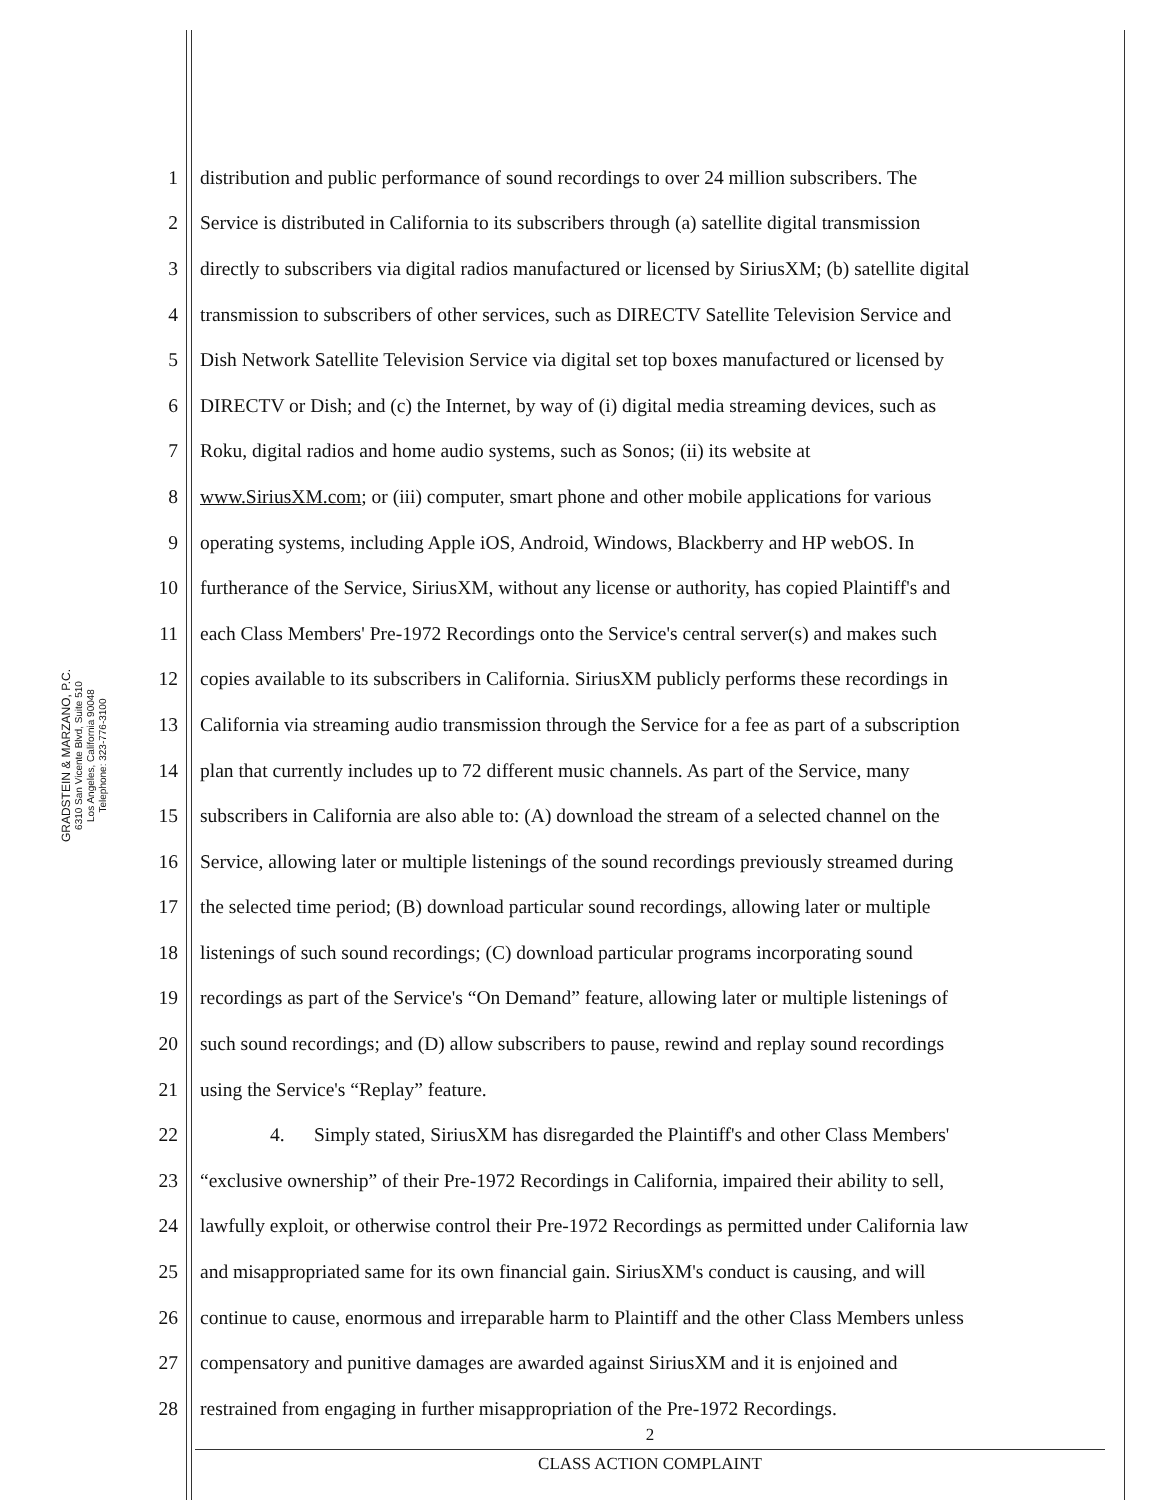GRADSTEIN & MARZANO, P.C.
6310 San Vicente Blvd, Suite 510
Los Angeles, California 90048
Telephone: 323-776-3100
1 distribution and public performance of sound recordings to over 24 million subscribers. The
2 Service is distributed in California to its subscribers through (a) satellite digital transmission
3 directly to subscribers via digital radios manufactured or licensed by SiriusXM; (b) satellite digital
4 transmission to subscribers of other services, such as DIRECTV Satellite Television Service and
5 Dish Network Satellite Television Service via digital set top boxes manufactured or licensed by
6 DIRECTV or Dish; and (c) the Internet, by way of (i) digital media streaming devices, such as
7 Roku, digital radios and home audio systems, such as Sonos; (ii) its website at
8 www.SiriusXM.com; or (iii) computer, smart phone and other mobile applications for various
9 operating systems, including Apple iOS, Android, Windows, Blackberry and HP webOS. In
10 furtherance of the Service, SiriusXM, without any license or authority, has copied Plaintiff's and
11 each Class Members' Pre-1972 Recordings onto the Service's central server(s) and makes such
12 copies available to its subscribers in California. SiriusXM publicly performs these recordings in
13 California via streaming audio transmission through the Service for a fee as part of a subscription
14 plan that currently includes up to 72 different music channels. As part of the Service, many
15 subscribers in California are also able to: (A) download the stream of a selected channel on the
16 Service, allowing later or multiple listenings of the sound recordings previously streamed during
17 the selected time period; (B) download particular sound recordings, allowing later or multiple
18 listenings of such sound recordings; (C) download particular programs incorporating sound
19 recordings as part of the Service's “On Demand” feature, allowing later or multiple listenings of
20 such sound recordings; and (D) allow subscribers to pause, rewind and replay sound recordings
21 using the Service's “Replay” feature.
22 4. Simply stated, SiriusXM has disregarded the Plaintiff's and other Class Members'
23 “exclusive ownership” of their Pre-1972 Recordings in California, impaired their ability to sell,
24 lawfully exploit, or otherwise control their Pre-1972 Recordings as permitted under California law
25 and misappropriated same for its own financial gain. SiriusXM's conduct is causing, and will
26 continue to cause, enormous and irreparable harm to Plaintiff and the other Class Members unless
27 compensatory and punitive damages are awarded against SiriusXM and it is enjoined and
28 restrained from engaging in further misappropriation of the Pre-1972 Recordings.
2
CLASS ACTION COMPLAINT